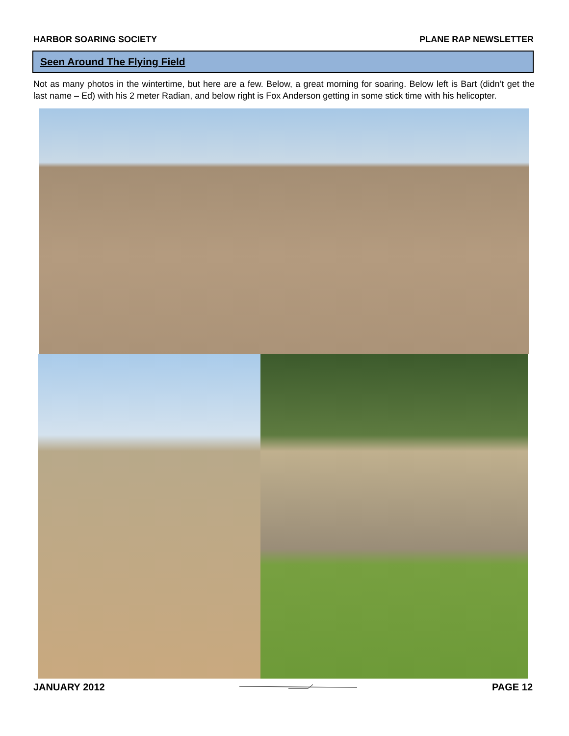HARBOR SOARING SOCIETY PLANE RAP NEWSLETTER
Seen Around The Flying Field
Not as many photos in the wintertime, but here are a few. Below, a great morning for soaring. Below left is Bart (didn’t get the last name – Ed) with his 2 meter Radian, and below right is Fox Anderson getting in some stick time with his helicopter.
JANUARY 2012 PAGE 12